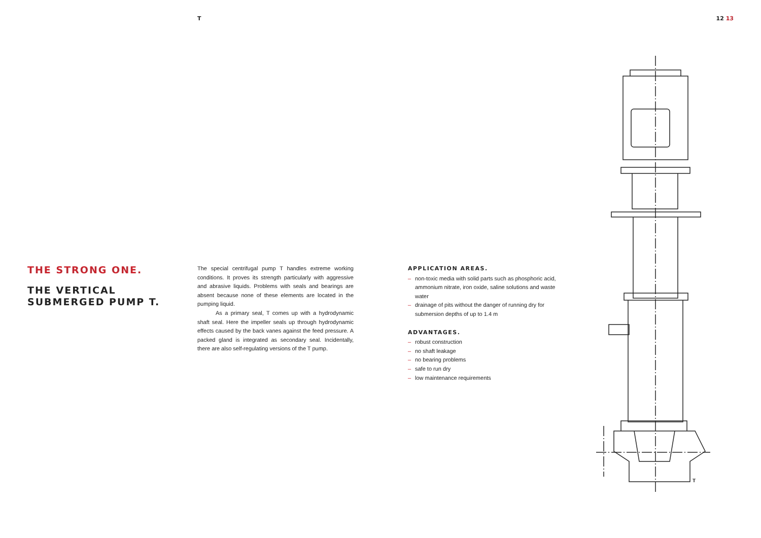T 12 13
THE STRONG ONE.
THE VERTICAL SUBMERGED PUMP T.
The special centrifugal pump T handles extreme working conditions. It proves its strength particularly with aggressive and abrasive liquids. Problems with seals and bearings are absent because none of these elements are located in the pumping liquid.
As a primary seal, T comes up with a hydrodynamic shaft seal. Here the impeller seals up through hydrodynamic effects caused by the back vanes against the feed pressure. A packed gland is integrated as secondary seal. Incidentally, there are also self-regulating versions of the T pump.
APPLICATION AREAS.
– non-toxic media with solid parts such as phosphoric acid, ammonium nitrate, iron oxide, saline solutions and waste water
– drainage of pits without the danger of running dry for submersion depths of up to 1.4 m
ADVANTAGES.
– robust construction
– no shaft leakage
– no bearing problems
– safe to run dry
– low maintenance requirements
T